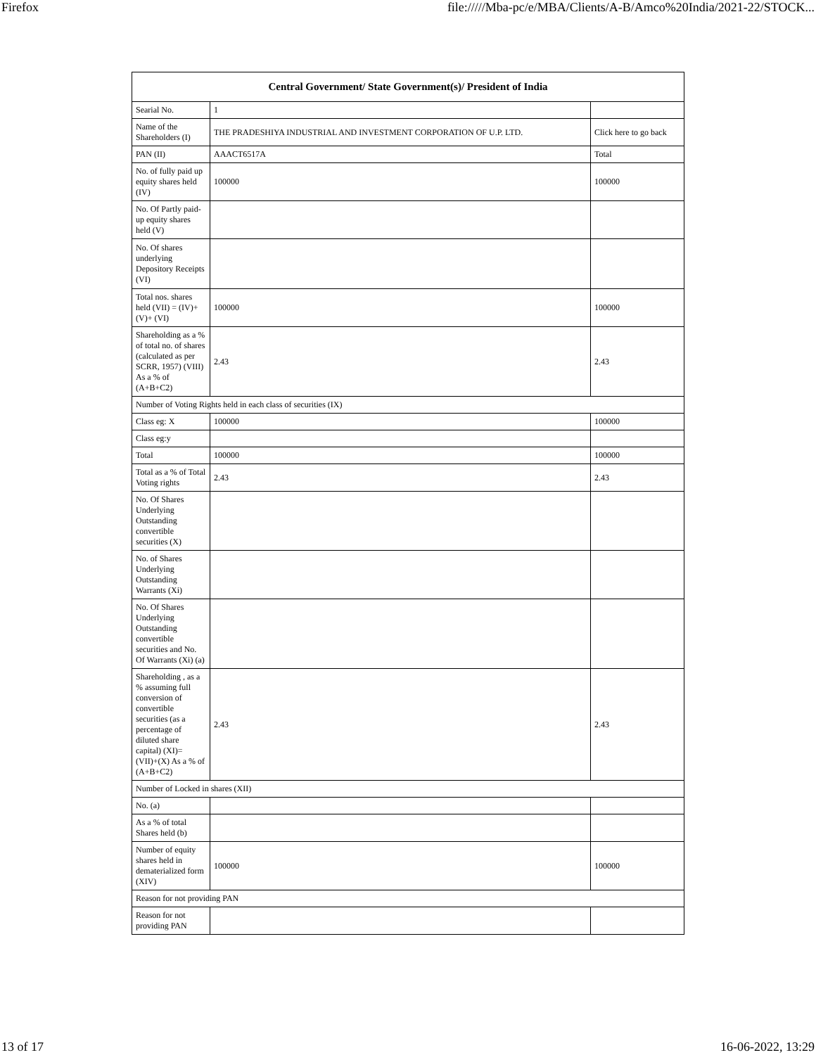Firefox file://///Mba-pc/e/MBA/Clients/A-B/Amco%20India/2021-22/STOCK...
| Central Government/ State Government(s)/ President of India | | |
| --- | --- | --- |
| Searial No. | 1 | |
| Name of the Shareholders (I) | THE PRADESHIYA INDUSTRIAL AND INVESTMENT CORPORATION OF U.P. LTD. | Click here to go back |
| PAN (II) | AAACT6517A | Total |
| No. of fully paid up equity shares held (IV) | 100000 | 100000 |
| No. Of Partly paid-up equity shares held (V) | | |
| No. Of shares underlying Depository Receipts (VI) | | |
| Total nos. shares held (VII) = (IV)+(V)+ (VI) | 100000 | 100000 |
| Shareholding as a % of total no. of shares (calculated as per SCRR, 1957) (VIII) As a % of (A+B+C2) | 2.43 | 2.43 |
| Number of Voting Rights held in each class of securities (IX) | | |
| Class eg: X | 100000 | 100000 |
| Class eg:y | | |
| Total | 100000 | 100000 |
| Total as a % of Total Voting rights | 2.43 | 2.43 |
| No. Of Shares Underlying Outstanding convertible securities (X) | | |
| No. of Shares Underlying Outstanding Warrants (Xi) | | |
| No. Of Shares Underlying Outstanding convertible securities and No. Of Warrants (Xi) (a) | | |
| Shareholding , as a % assuming full conversion of convertible securities (as a percentage of diluted share capital) (XI)= (VII)+(X) As a % of (A+B+C2) | 2.43 | 2.43 |
| Number of Locked in shares (XII) | | |
| No. (a) | | |
| As a % of total Shares held (b) | | |
| Number of equity shares held in dematerialized form (XIV) | 100000 | 100000 |
| Reason for not providing PAN | | |
| Reason for not providing PAN | | |
13 of 17 16-06-2022, 13:29